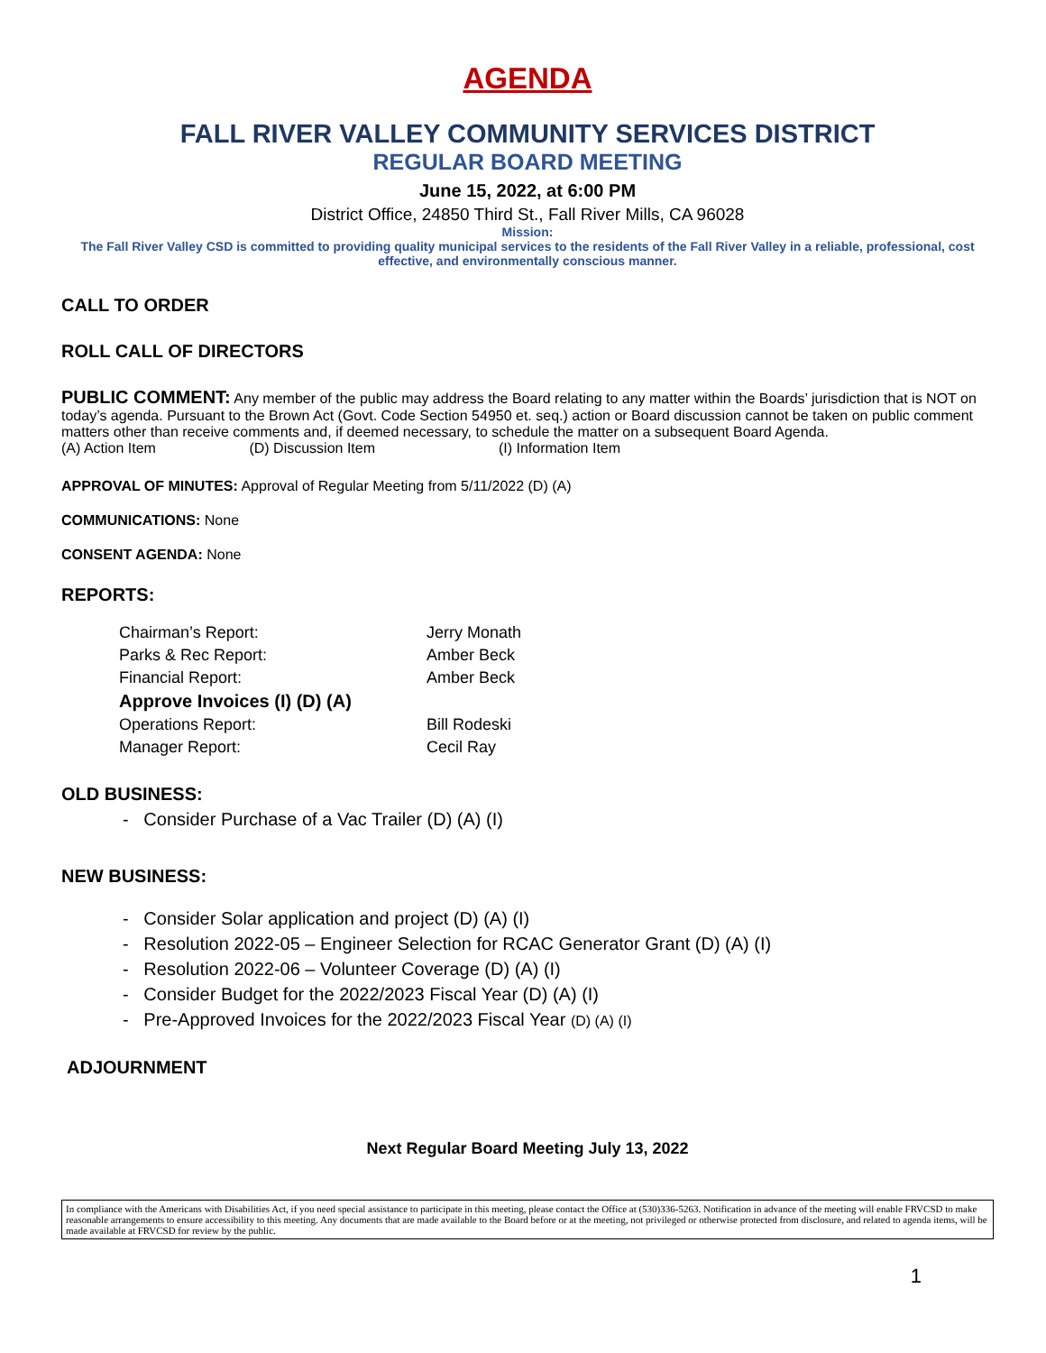AGENDA
FALL RIVER VALLEY COMMUNITY SERVICES DISTRICT
REGULAR BOARD MEETING
June 15, 2022, at 6:00 PM
District Office, 24850 Third St., Fall River Mills, CA 96028
Mission:
The Fall River Valley CSD is committed to providing quality municipal services to the residents of the Fall River Valley in a reliable, professional, cost effective, and environmentally conscious manner.
CALL TO ORDER
ROLL CALL OF DIRECTORS
PUBLIC COMMENT: Any member of the public may address the Board relating to any matter within the Boards’ jurisdiction that is NOT on today’s agenda. Pursuant to the Brown Act (Govt. Code Section 54950 et. seq.) action or Board discussion cannot be taken on public comment matters other than receive comments and, if deemed necessary, to schedule the matter on a subsequent Board Agenda.
(A) Action Item (D) Discussion Item (I) Information Item
APPROVAL OF MINUTES: Approval of Regular Meeting from 5/11/2022 (D) (A)
COMMUNICATIONS: None
CONSENT AGENDA: None
REPORTS:
| Chairman’s Report: | Jerry Monath |
| Parks & Rec Report: | Amber Beck |
| Financial Report: | Amber Beck |
| Approve Invoices (I) (D) (A) | |
| Operations Report: | Bill Rodeski |
| Manager Report: | Cecil Ray |
OLD BUSINESS:
- Consider Purchase of a Vac Trailer (D) (A) (I)
NEW BUSINESS:
- Consider Solar application and project (D) (A) (I)
- Resolution 2022-05 – Engineer Selection for RCAC Generator Grant (D) (A) (I)
- Resolution 2022-06 – Volunteer Coverage (D) (A) (I)
- Consider Budget for the 2022/2023 Fiscal Year (D) (A) (I)
- Pre-Approved Invoices for the 2022/2023 Fiscal Year (D) (A) (I)
ADJOURNMENT
Next Regular Board Meeting July 13, 2022
In compliance with the Americans with Disabilities Act, if you need special assistance to participate in this meeting, please contact the Office at (530)336-5263. Notification in advance of the meeting will enable FRVCSD to make reasonable arrangements to ensure accessibility to this meeting. Any documents that are made available to the Board before or at the meeting, not privileged or otherwise protected from disclosure, and related to agenda items, will be made available at FRVCSD for review by the public.
1